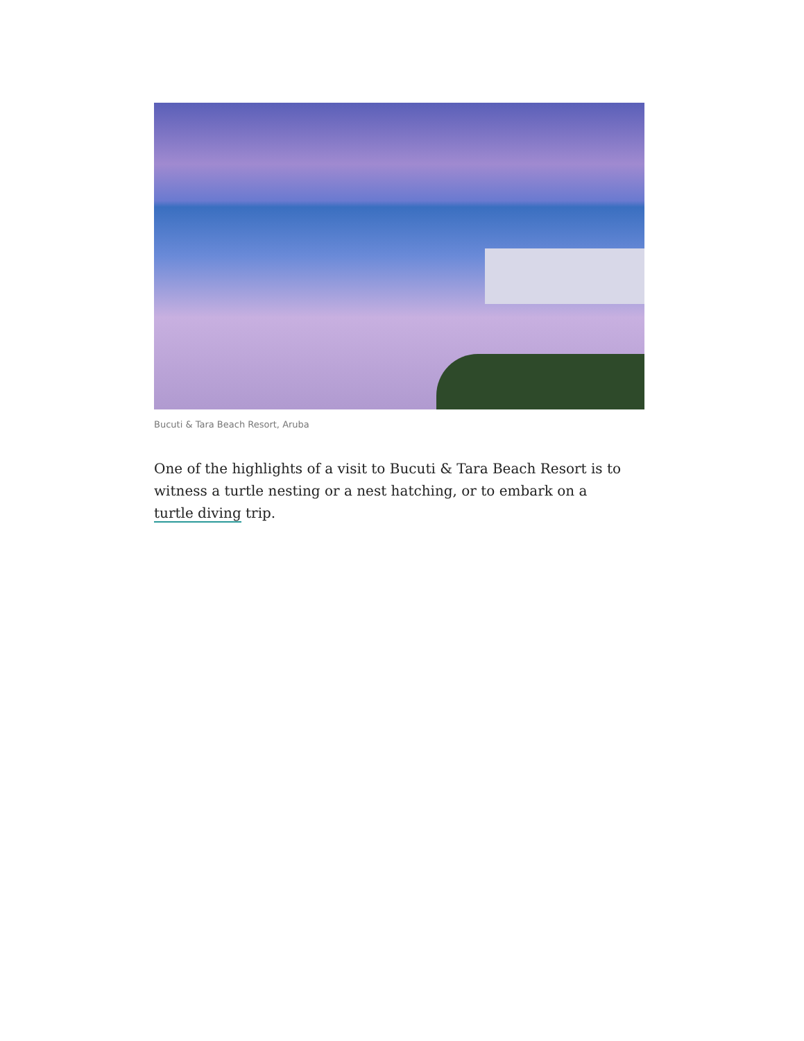Bucuti & Tara Beach Resort, Aruba
One of the highlights of a visit to Bucuti & Tara Beach Resort is to witness a turtle nesting or a nest hatching, or to embark on a turtle diving trip.